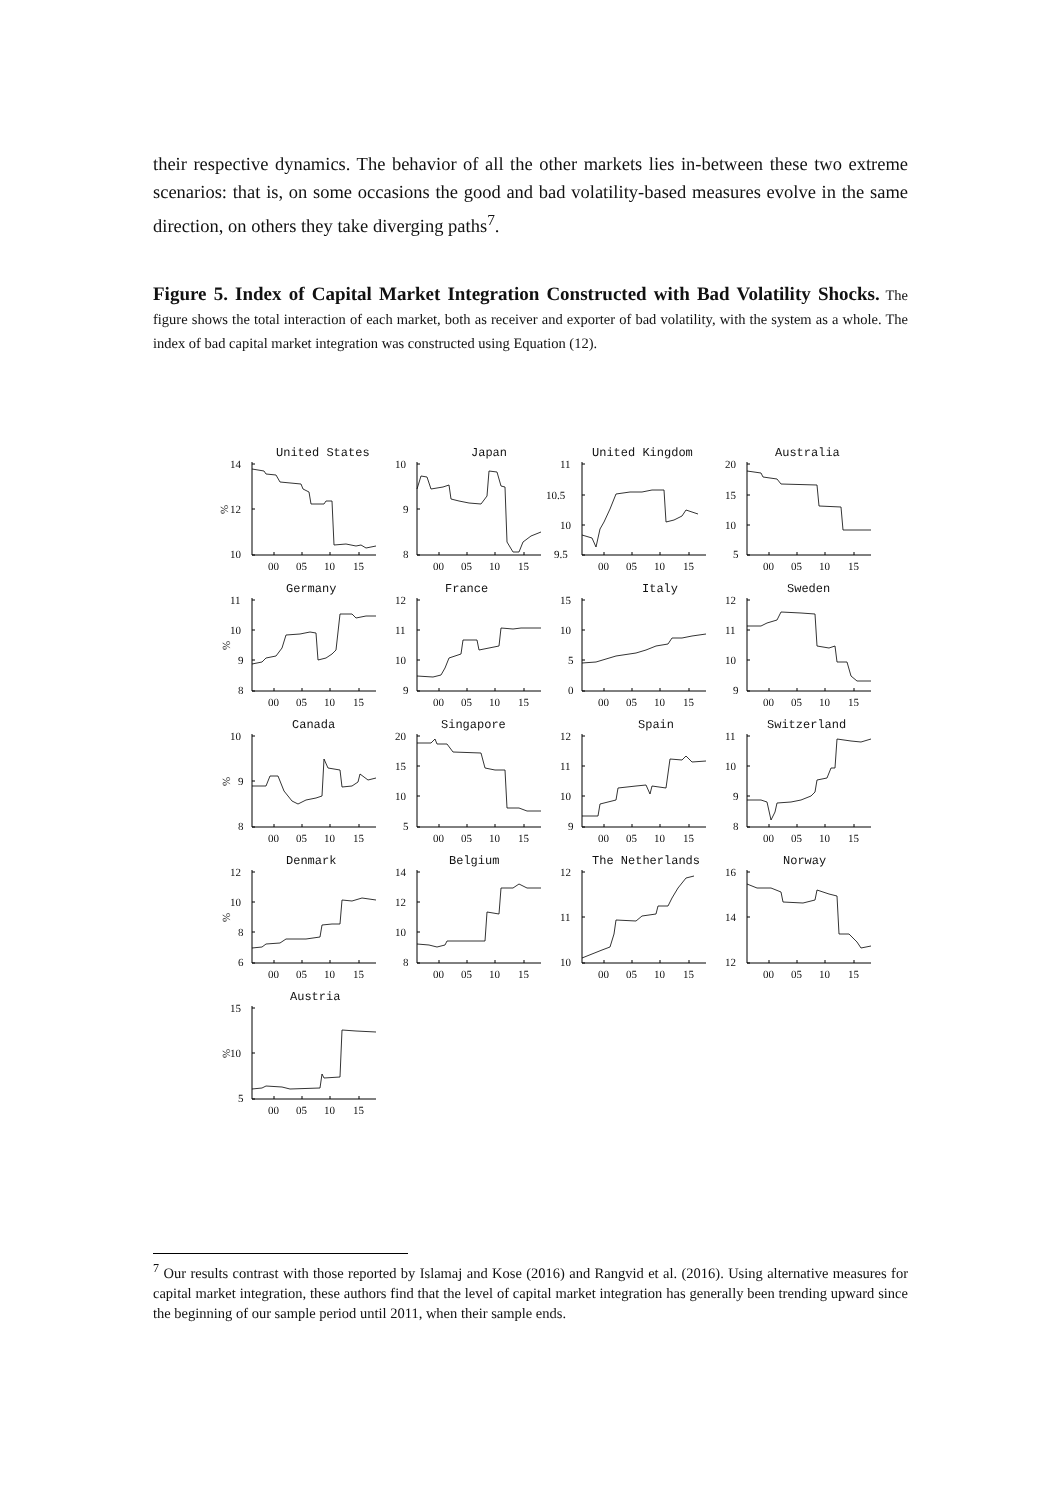their respective dynamics. The behavior of all the other markets lies in-between these two extreme scenarios: that is, on some occasions the good and bad volatility-based measures evolve in the same direction, on others they take diverging paths<sup>7</sup>.
Figure 5. Index of Capital Market Integration Constructed with Bad Volatility Shocks. The figure shows the total interaction of each market, both as receiver and exporter of bad volatility, with the system as a whole. The index of bad capital market integration was constructed using Equation (12).
United States
14
12
10
%
00
05
10
15
Japan
10
9
8
00
05
10
15
United Kingdom
11
10.5
10
9.5
00
05
10
15
Australia
20
15
10
5
00
05
10
15
Germany
11
10
9
8
%
00
05
10
15
France
12
11
10
9
00
05
10
15
Italy
15
10
5
0
00
05
10
15
Sweden
12
11
10
9
00
05
10
15
Canada
10
9
8
%
00
05
10
15
Singapore
20
15
10
5
00
05
10
15
Spain
12
11
10
9
00
05
10
15
Switzerland
11
10
9
8
00
05
10
15
Denmark
12
10
8
6
%
00
05
10
15
Belgium
14
12
10
8
00
05
10
15
The Netherlands
12
11
10
00
05
10
15
Norway
16
14
12
00
05
10
15
Austria
15
10
5
%
00
05
10
15
<sup>7</sup> Our results contrast with those reported by Islamaj and Kose (2016) and Rangvid et al. (2016). Using alternative measures for capital market integration, these authors find that the level of capital market integration has generally been trending upward since the beginning of our sample period until 2011, when their sample ends.